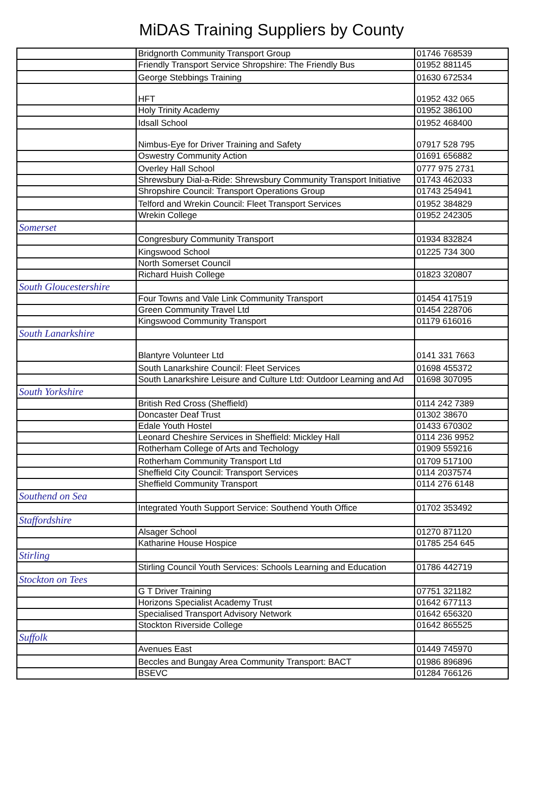MiDAS Training Suppliers by County
| | Bridgnorth Community Transport Group | 01746 768539 |
| | Friendly Transport Service Shropshire: The Friendly Bus | 01952 881145 |
| | George Stebbings Training | 01630 672534 |
| | HFT | 01952 432 065 |
| | Holy Trinity Academy | 01952 386100 |
| | Idsall School | 01952 468400 |
| | Nimbus-Eye for Driver Training and Safety | 07917 528 795 |
| | Oswestry Community Action | 01691 656882 |
| | Overley Hall School | 0777 975 2731 |
| | Shrewsbury Dial-a-Ride: Shrewsbury Community Transport Initiative | 01743 462033 |
| | Shropshire Council: Transport Operations Group | 01743 254941 |
| | Telford and Wrekin Council: Fleet Transport Services | 01952 384829 |
| | Wrekin College | 01952 242305 |
| Somerset | | |
| | Congresbury Community Transport | 01934 832824 |
| | Kingswood School | 01225 734 300 |
| | North Somerset Council | |
| | Richard Huish College | 01823 320807 |
| South Gloucestershire | | |
| | Four Towns and Vale Link Community Transport | 01454 417519 |
| | Green Community Travel Ltd | 01454 228706 |
| | Kingswood Community Transport | 01179 616016 |
| South Lanarkshire | | |
| | Blantyre Volunteer Ltd | 0141 331 7663 |
| | South Lanarkshire Council: Fleet Services | 01698 455372 |
| | South Lanarkshire Leisure and Culture Ltd: Outdoor Learning and Ad | 01698 307095 |
| South Yorkshire | | |
| | British Red Cross (Sheffield) | 0114 242 7389 |
| | Doncaster Deaf Trust | 01302 38670 |
| | Edale Youth Hostel | 01433 670302 |
| | Leonard Cheshire Services in Sheffield: Mickley Hall | 0114 236 9952 |
| | Rotherham College of Arts and Techology | 01909 559216 |
| | Rotherham Community Transport Ltd | 01709 517100 |
| | Sheffield City Council: Transport Services | 0114 2037574 |
| | Sheffield Community Transport | 0114 276 6148 |
| Southend on Sea | | |
| | Integrated Youth Support Service: Southend Youth Office | 01702 353492 |
| Staffordshire | | |
| | Alsager School | 01270 871120 |
| | Katharine House Hospice | 01785 254 645 |
| Stirling | | |
| | Stirling Council Youth Services: Schools Learning and Education | 01786 442719 |
| Stockton on Tees | | |
| | G T Driver Training | 07751 321182 |
| | Horizons Specialist Academy Trust | 01642 677113 |
| | Specialised Transport Advisory Network | 01642 656320 |
| | Stockton Riverside College | 01642 865525 |
| Suffolk | | |
| | Avenues East | 01449 745970 |
| | Beccles and Bungay Area Community Transport: BACT | 01986 896896 |
| | BSEVC | 01284 766126 |